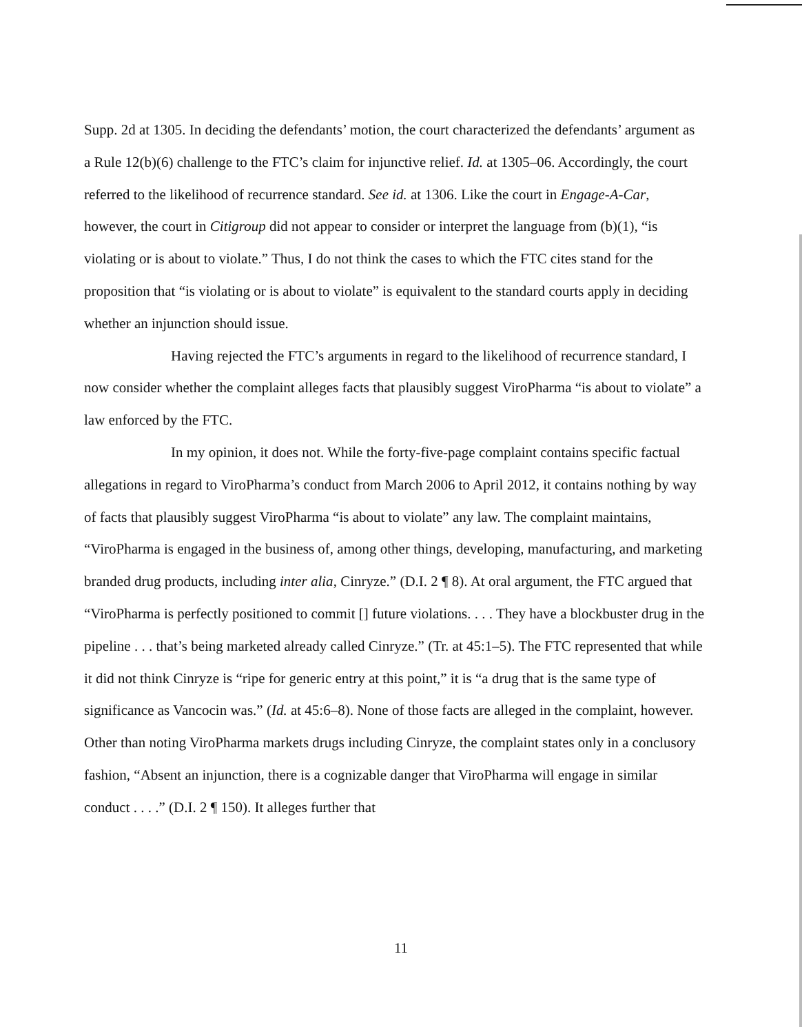Supp. 2d at 1305. In deciding the defendants’ motion, the court characterized the defendants’ argument as a Rule 12(b)(6) challenge to the FTC’s claim for injunctive relief. Id. at 1305–06. Accordingly, the court referred to the likelihood of recurrence standard. See id. at 1306. Like the court in Engage-A-Car, however, the court in Citigroup did not appear to consider or interpret the language from (b)(1), “is violating or is about to violate.” Thus, I do not think the cases to which the FTC cites stand for the proposition that “is violating or is about to violate” is equivalent to the standard courts apply in deciding whether an injunction should issue.
Having rejected the FTC’s arguments in regard to the likelihood of recurrence standard, I now consider whether the complaint alleges facts that plausibly suggest ViroPharma “is about to violate” a law enforced by the FTC.
In my opinion, it does not. While the forty-five-page complaint contains specific factual allegations in regard to ViroPharma’s conduct from March 2006 to April 2012, it contains nothing by way of facts that plausibly suggest ViroPharma “is about to violate” any law. The complaint maintains, “ViroPharma is engaged in the business of, among other things, developing, manufacturing, and marketing branded drug products, including inter alia, Cinryze.” (D.I. 2 ¶ 8). At oral argument, the FTC argued that “ViroPharma is perfectly positioned to commit [] future violations. . . . They have a blockbuster drug in the pipeline . . . that’s being marketed already called Cinryze.” (Tr. at 45:1–5). The FTC represented that while it did not think Cinryze is “ripe for generic entry at this point,” it is “a drug that is the same type of significance as Vancocin was.” (Id. at 45:6–8). None of those facts are alleged in the complaint, however. Other than noting ViroPharma markets drugs including Cinryze, the complaint states only in a conclusory fashion, “Absent an injunction, there is a cognizable danger that ViroPharma will engage in similar conduct . . . .” (D.I. 2 ¶ 150). It alleges further that
11